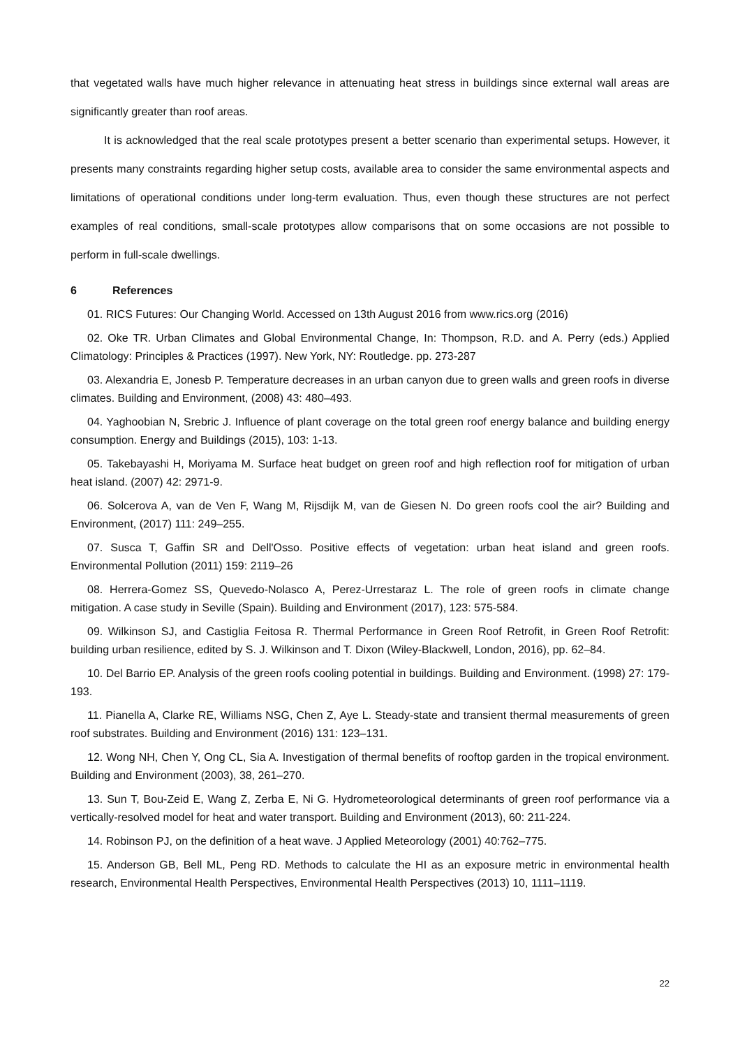that vegetated walls have much higher relevance in attenuating heat stress in buildings since external wall areas are significantly greater than roof areas.
It is acknowledged that the real scale prototypes present a better scenario than experimental setups. However, it presents many constraints regarding higher setup costs, available area to consider the same environmental aspects and limitations of operational conditions under long-term evaluation. Thus, even though these structures are not perfect examples of real conditions, small-scale prototypes allow comparisons that on some occasions are not possible to perform in full-scale dwellings.
6 References
01. RICS Futures: Our Changing World. Accessed on 13th August 2016 from www.rics.org (2016)
02. Oke TR. Urban Climates and Global Environmental Change, In: Thompson, R.D. and A. Perry (eds.) Applied Climatology: Principles & Practices (1997). New York, NY: Routledge. pp. 273-287
03. Alexandria E, Jonesb P. Temperature decreases in an urban canyon due to green walls and green roofs in diverse climates. Building and Environment, (2008) 43: 480–493.
04. Yaghoobian N, Srebric J. Influence of plant coverage on the total green roof energy balance and building energy consumption. Energy and Buildings (2015), 103: 1-13.
05. Takebayashi H, Moriyama M. Surface heat budget on green roof and high reflection roof for mitigation of urban heat island. (2007) 42: 2971-9.
06. Solcerova A, van de Ven F, Wang M, Rijsdijk M, van de Giesen N. Do green roofs cool the air? Building and Environment, (2017) 111: 249–255.
07. Susca T, Gaffin SR and Dell'Osso. Positive effects of vegetation: urban heat island and green roofs. Environmental Pollution (2011) 159: 2119–26
08. Herrera-Gomez SS, Quevedo-Nolasco A, Perez-Urrestaraz L. The role of green roofs in climate change mitigation. A case study in Seville (Spain). Building and Environment (2017), 123: 575-584.
09. Wilkinson SJ, and Castiglia Feitosa R. Thermal Performance in Green Roof Retrofit, in Green Roof Retrofit: building urban resilience, edited by S. J. Wilkinson and T. Dixon (Wiley-Blackwell, London, 2016), pp. 62–84.
10. Del Barrio EP. Analysis of the green roofs cooling potential in buildings. Building and Environment. (1998) 27: 179-193.
11. Pianella A, Clarke RE, Williams NSG, Chen Z, Aye L. Steady-state and transient thermal measurements of green roof substrates. Building and Environment (2016) 131: 123–131.
12. Wong NH, Chen Y, Ong CL, Sia A. Investigation of thermal benefits of rooftop garden in the tropical environment. Building and Environment (2003), 38, 261–270.
13. Sun T, Bou-Zeid E, Wang Z, Zerba E, Ni G. Hydrometeorological determinants of green roof performance via a vertically-resolved model for heat and water transport. Building and Environment (2013), 60: 211-224.
14. Robinson PJ, on the definition of a heat wave. J Applied Meteorology (2001) 40:762–775.
15. Anderson GB, Bell ML, Peng RD. Methods to calculate the HI as an exposure metric in environmental health research, Environmental Health Perspectives, Environmental Health Perspectives (2013) 10, 1111–1119.
22